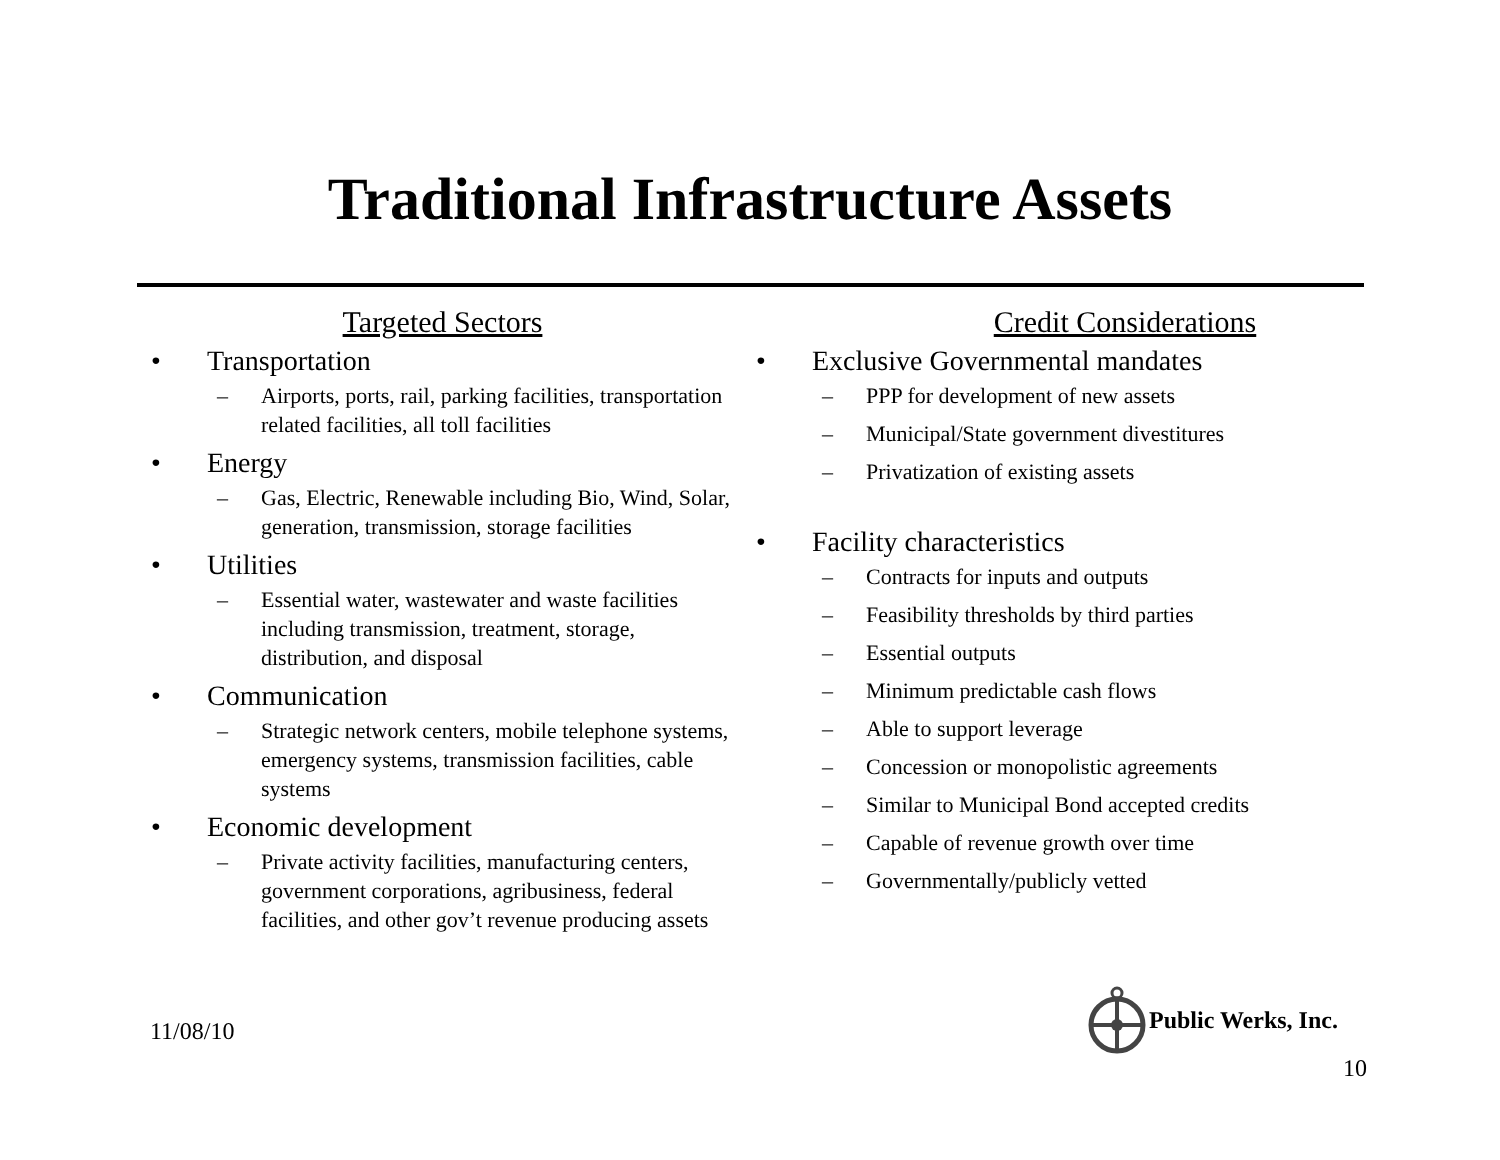Traditional Infrastructure Assets
Targeted Sectors
• Transportation
– Airports, ports, rail, parking facilities, transportation related facilities, all toll facilities
• Energy
– Gas, Electric, Renewable including Bio, Wind, Solar, generation, transmission, storage facilities
• Utilities
– Essential water, wastewater and waste facilities including transmission, treatment, storage, distribution, and disposal
• Communication
– Strategic network centers, mobile telephone systems, emergency systems, transmission facilities, cable systems
• Economic development
– Private activity facilities, manufacturing centers, government corporations, agribusiness, federal facilities, and other gov’t revenue producing assets
Credit Considerations
• Exclusive Governmental mandates
– PPP for development of new assets
– Municipal/State government divestitures
– Privatization of existing assets
• Facility characteristics
– Contracts for inputs and outputs
– Feasibility thresholds by third parties
– Essential outputs
– Minimum predictable cash flows
– Able to support leverage
– Concession or monopolistic agreements
– Similar to Municipal Bond accepted credits
– Capable of revenue growth over time
– Governmentally/publicly vetted
11/08/10
Public Werks, Inc.
10